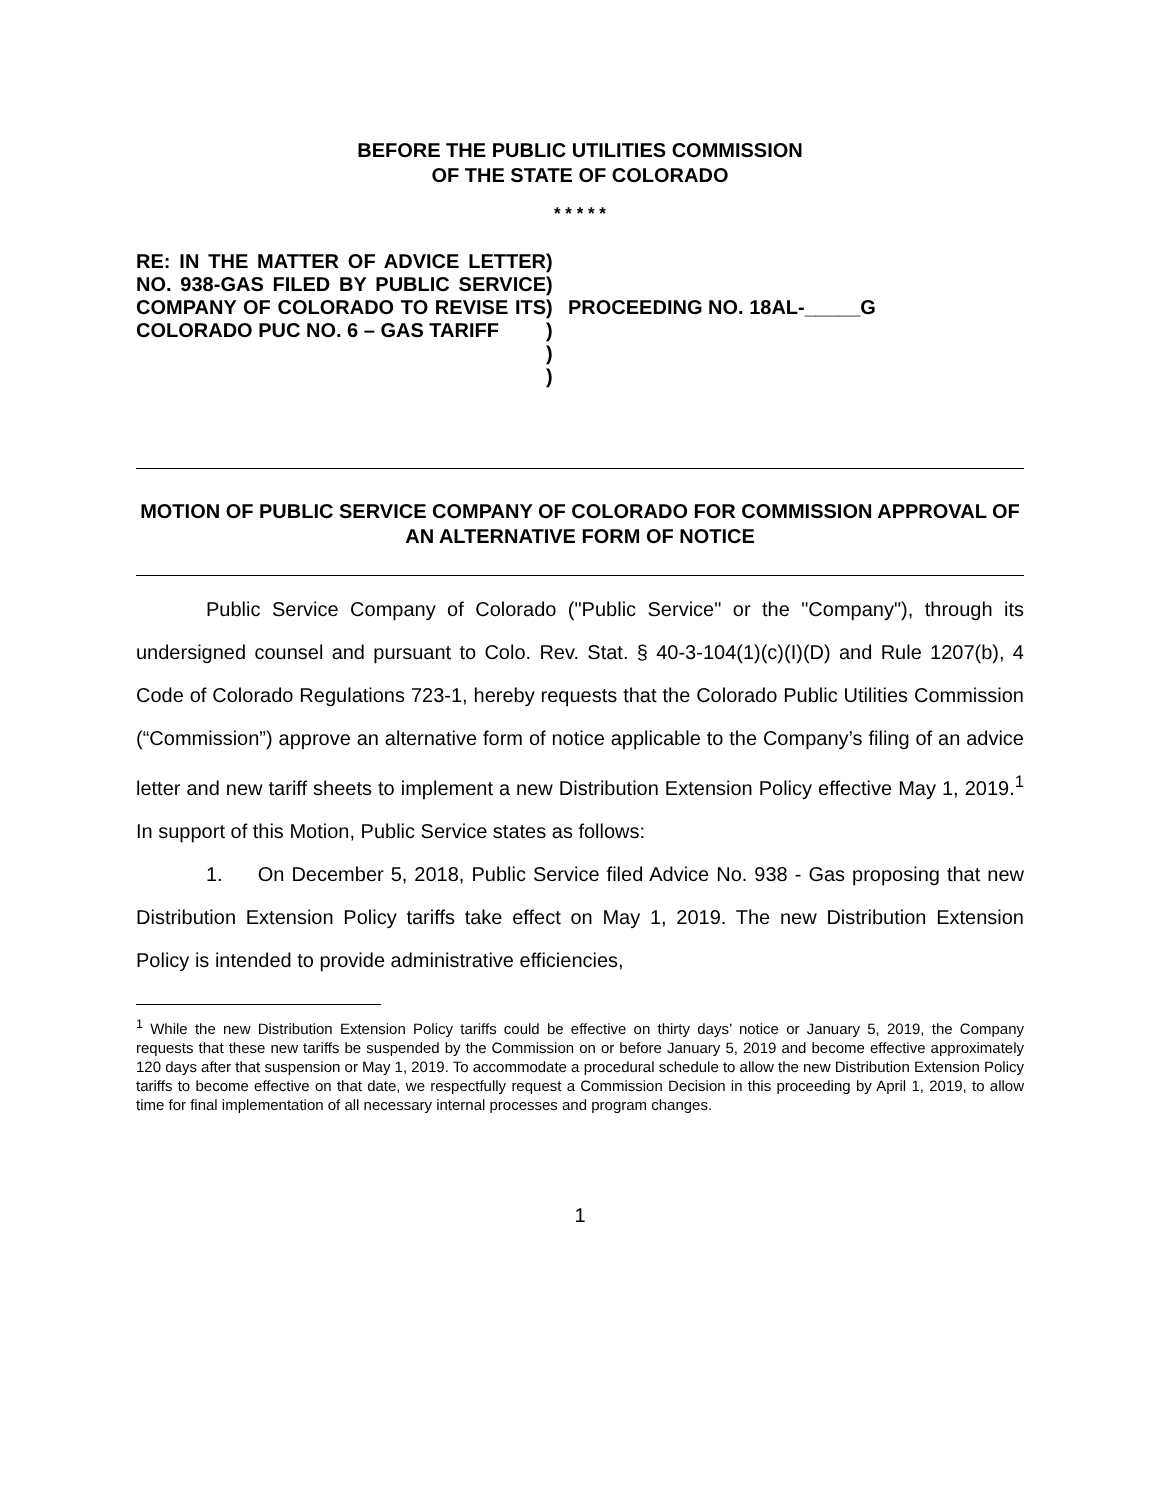BEFORE THE PUBLIC UTILITIES COMMISSION
OF THE STATE OF COLORADO
* * * * *
RE: IN THE MATTER OF ADVICE LETTER NO. 938-GAS FILED BY PUBLIC SERVICE COMPANY OF COLORADO TO REVISE ITS COLORADO PUC NO. 6 – GAS TARIFF
)
)
)
)
)
)
PROCEEDING NO. 18AL-_____G
MOTION OF PUBLIC SERVICE COMPANY OF COLORADO FOR COMMISSION APPROVAL OF AN ALTERNATIVE FORM OF NOTICE
Public Service Company of Colorado ("Public Service" or the "Company"), through its undersigned counsel and pursuant to Colo. Rev. Stat. § 40-3-104(1)(c)(I)(D) and Rule 1207(b), 4 Code of Colorado Regulations 723-1, hereby requests that the Colorado Public Utilities Commission (“Commission”) approve an alternative form of notice applicable to the Company’s filing of an advice letter and new tariff sheets to implement a new Distribution Extension Policy effective May 1, 2019.<sup>1</sup> In support of this Motion, Public Service states as follows:
1. On December 5, 2018, Public Service filed Advice No. 938 - Gas proposing that new Distribution Extension Policy tariffs take effect on May 1, 2019. The new Distribution Extension Policy is intended to provide administrative efficiencies,
<sup>1</sup> While the new Distribution Extension Policy tariffs could be effective on thirty days’ notice or January 5, 2019, the Company requests that these new tariffs be suspended by the Commission on or before January 5, 2019 and become effective approximately 120 days after that suspension or May 1, 2019. To accommodate a procedural schedule to allow the new Distribution Extension Policy tariffs to become effective on that date, we respectfully request a Commission Decision in this proceeding by April 1, 2019, to allow time for final implementation of all necessary internal processes and program changes.
1